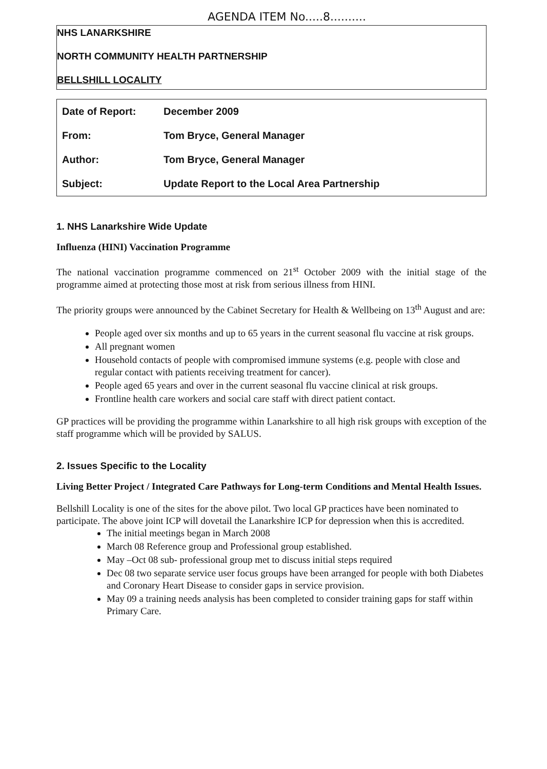AGENDA ITEM No.....8..........
NHS LANARKSHIRE
NORTH COMMUNITY HEALTH PARTNERSHIP
BELLSHILL LOCALITY
| Date of Report: | December 2009 |
| From: | Tom Bryce, General Manager |
| Author: | Tom Bryce, General Manager |
| Subject: | Update Report to the Local Area Partnership |
1. NHS Lanarkshire Wide Update
Influenza (HINI) Vaccination Programme
The national vaccination programme commenced on 21<sup>st</sup> October 2009 with the initial stage of the programme aimed at protecting those most at risk from serious illness from HINI.
The priority groups were announced by the Cabinet Secretary for Health & Wellbeing on 13<sup>th</sup> August and are:
People aged over six months and up to 65 years in the current seasonal flu vaccine at risk groups.
All pregnant women
Household contacts of people with compromised immune systems (e.g. people with close and regular contact with patients receiving treatment for cancer).
People aged 65 years and over in the current seasonal flu vaccine clinical at risk groups.
Frontline health care workers and social care staff with direct patient contact.
GP practices will be providing the programme within Lanarkshire to all high risk groups with exception of the staff programme which will be provided by SALUS.
2. Issues Specific to the Locality
Living Better Project / Integrated Care Pathways for Long-term Conditions and Mental Health Issues.
Bellshill Locality is one of the sites for the above pilot. Two local GP practices have been nominated to participate. The above joint ICP will dovetail the Lanarkshire ICP for depression when this is accredited.
The initial meetings began in March 2008
March 08 Reference group and Professional group established.
May –Oct 08 sub- professional group met to discuss initial steps required
Dec 08 two separate service user focus groups have been arranged for people with both Diabetes and Coronary Heart Disease to consider gaps in service provision.
May 09 a training needs analysis has been completed to consider training gaps for staff within Primary Care.